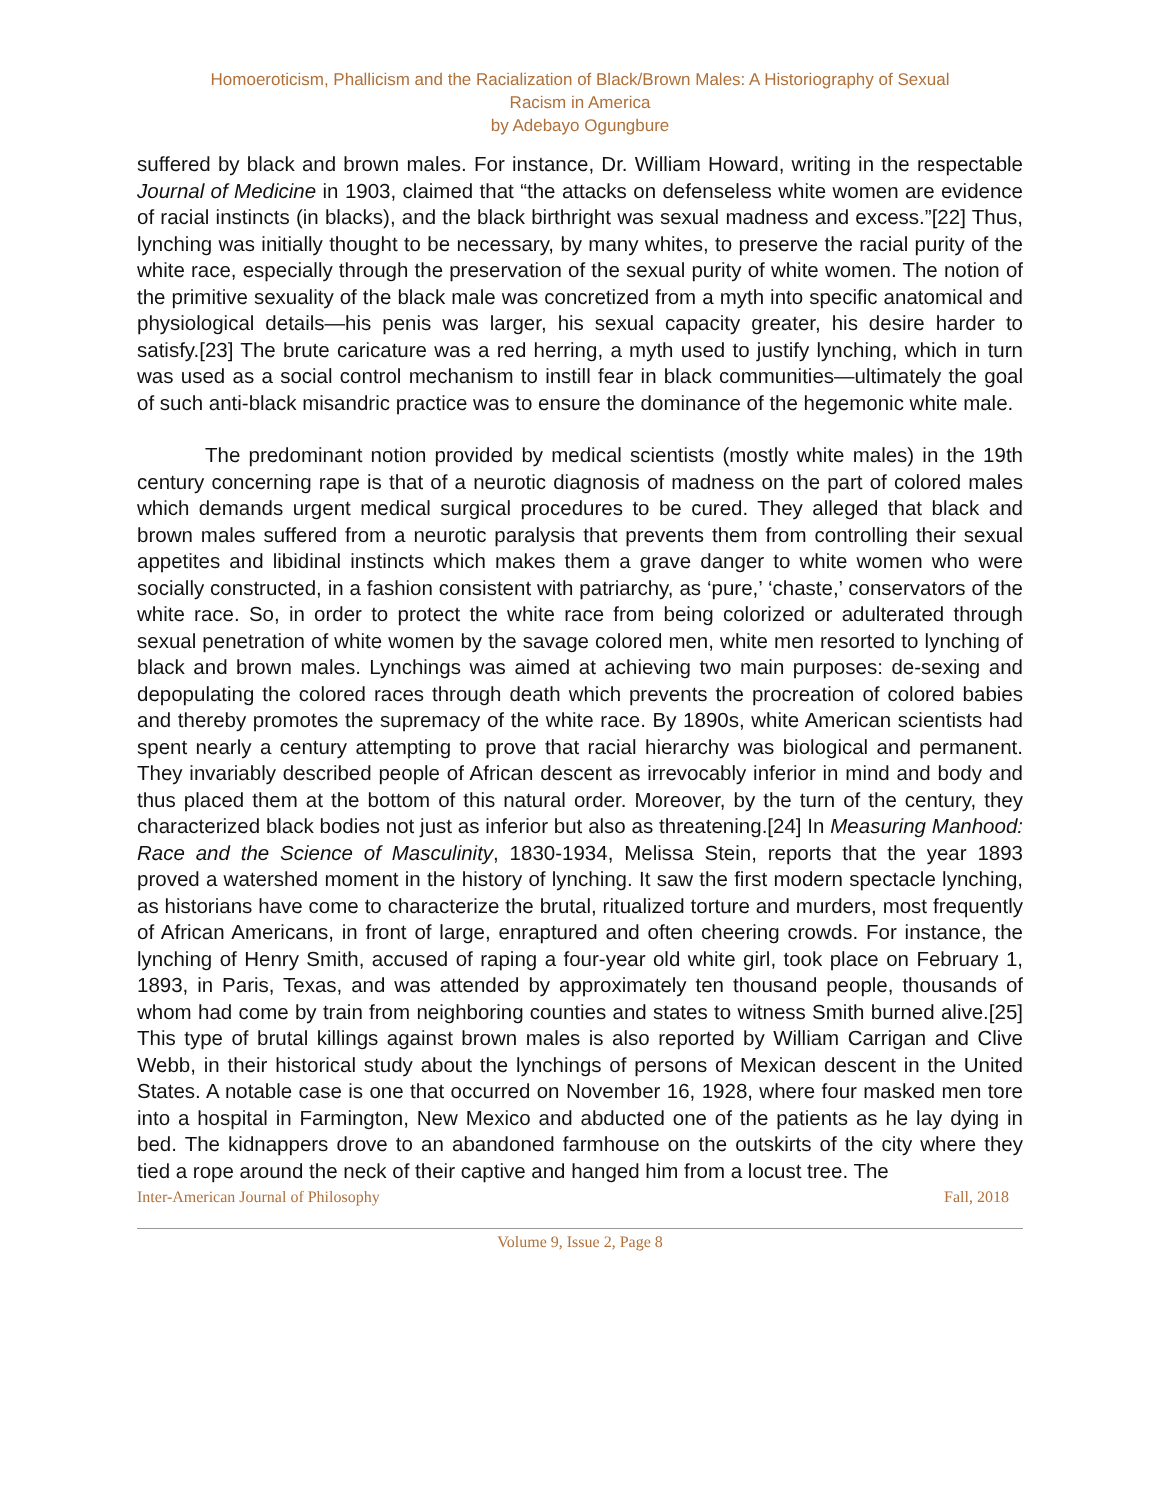Homoeroticism, Phallicism and the Racialization of Black/Brown Males: A Historiography of Sexual
Racism in America
by Adebayo Ogungbure
suffered by black and brown males. For instance, Dr. William Howard, writing in the respectable Journal of Medicine in 1903, claimed that “the attacks on defenseless white women are evidence of racial instincts (in blacks), and the black birthright was sexual madness and excess.”[22] Thus, lynching was initially thought to be necessary, by many whites, to preserve the racial purity of the white race, especially through the preservation of the sexual purity of white women. The notion of the primitive sexuality of the black male was concretized from a myth into specific anatomical and physiological details—his penis was larger, his sexual capacity greater, his desire harder to satisfy.[23] The brute caricature was a red herring, a myth used to justify lynching, which in turn was used as a social control mechanism to instill fear in black communities—ultimately the goal of such anti-black misandric practice was to ensure the dominance of the hegemonic white male.
The predominant notion provided by medical scientists (mostly white males) in the 19th century concerning rape is that of a neurotic diagnosis of madness on the part of colored males which demands urgent medical surgical procedures to be cured. They alleged that black and brown males suffered from a neurotic paralysis that prevents them from controlling their sexual appetites and libidinal instincts which makes them a grave danger to white women who were socially constructed, in a fashion consistent with patriarchy, as ‘pure,’ ‘chaste,’ conservators of the white race. So, in order to protect the white race from being colorized or adulterated through sexual penetration of white women by the savage colored men, white men resorted to lynching of black and brown males. Lynchings was aimed at achieving two main purposes: de-sexing and depopulating the colored races through death which prevents the procreation of colored babies and thereby promotes the supremacy of the white race. By 1890s, white American scientists had spent nearly a century attempting to prove that racial hierarchy was biological and permanent. They invariably described people of African descent as irrevocably inferior in mind and body and thus placed them at the bottom of this natural order. Moreover, by the turn of the century, they characterized black bodies not just as inferior but also as threatening.[24] In Measuring Manhood: Race and the Science of Masculinity, 1830-1934, Melissa Stein, reports that the year 1893 proved a watershed moment in the history of lynching. It saw the first modern spectacle lynching, as historians have come to characterize the brutal, ritualized torture and murders, most frequently of African Americans, in front of large, enraptured and often cheering crowds. For instance, the lynching of Henry Smith, accused of raping a four-year old white girl, took place on February 1, 1893, in Paris, Texas, and was attended by approximately ten thousand people, thousands of whom had come by train from neighboring counties and states to witness Smith burned alive.[25] This type of brutal killings against brown males is also reported by William Carrigan and Clive Webb, in their historical study about the lynchings of persons of Mexican descent in the United States. A notable case is one that occurred on November 16, 1928, where four masked men tore into a hospital in Farmington, New Mexico and abducted one of the patients as he lay dying in bed. The kidnappers drove to an abandoned farmhouse on the outskirts of the city where they tied a rope around the neck of their captive and hanged him from a locust tree. The
Inter-American Journal of Philosophy Fall, 2018
Volume 9, Issue 2, Page 8